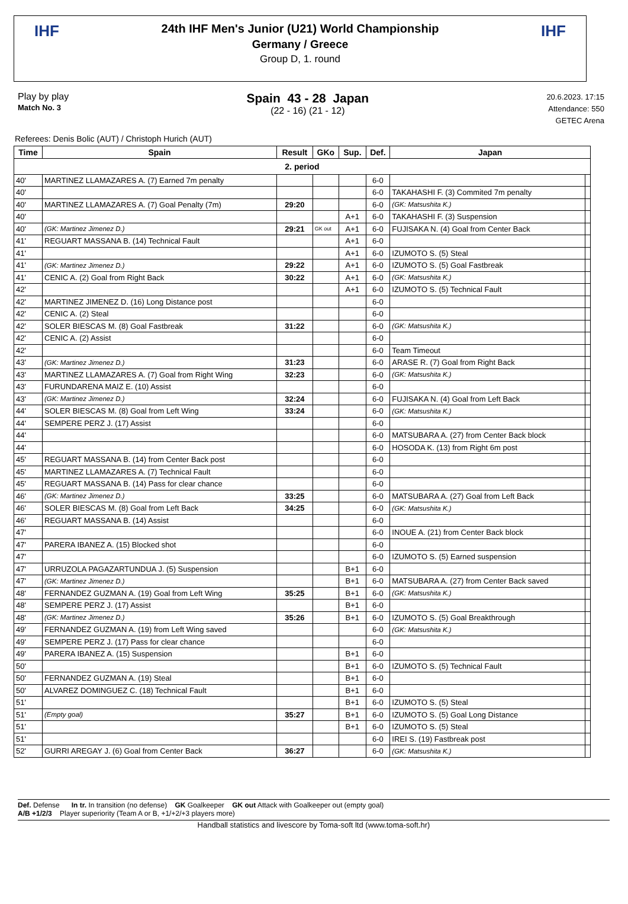IHF IHF
24th IHF Men's Junior (U21) World Championship
Germany / Greece
Group D, 1. round
Play by play
Match No. 3
Spain 43 - 28 Japan
(22 - 16) (21 - 12)
20.6.2023. 17:15
Attendance: 550
GETEC Arena
Referees: Denis Bolic (AUT) / Christoph Hurich (AUT)
| Time | Spain | Result | GKo | Sup. | Def. | Japan | |
| --- | --- | --- | --- | --- | --- | --- | --- |
| 2. period | | | | | | | |
| 40' | MARTINEZ LLAMAZARES A. (7) Earned 7m penalty | | | | 6-0 | | |
| 40' | | | | | 6-0 | TAKAHASHI F. (3) Commited 7m penalty | |
| 40' | MARTINEZ LLAMAZARES A. (7) Goal Penalty (7m) | 29:20 | | | 6-0 | (GK: Matsushita K.) | |
| 40' | | | | A+1 | 6-0 | TAKAHASHI F. (3) Suspension | |
| 40' | (GK: Martinez Jimenez D.) | 29:21 | GK out | A+1 | 6-0 | FUJISAKA N. (4) Goal from Center Back | |
| 41' | REGUART MASSANA B. (14) Technical Fault | | | A+1 | 6-0 | | |
| 41' | | | | A+1 | 6-0 | IZUMOTO S. (5) Steal | |
| 41' | (GK: Martinez Jimenez D.) | 29:22 | | A+1 | 6-0 | IZUMOTO S. (5) Goal Fastbreak | |
| 41' | CENIC A. (2) Goal from Right Back | 30:22 | | A+1 | 6-0 | (GK: Matsushita K.) | |
| 42' | | | | A+1 | 6-0 | IZUMOTO S. (5) Technical Fault | |
| 42' | MARTINEZ JIMENEZ D. (16) Long Distance post | | | | 6-0 | | |
| 42' | CENIC A. (2) Steal | | | | 6-0 | | |
| 42' | SOLER BIESCAS M. (8) Goal Fastbreak | 31:22 | | | 6-0 | (GK: Matsushita K.) | |
| 42' | CENIC A. (2) Assist | | | | 6-0 | | |
| 42' | | | | | 6-0 | Team Timeout | |
| 43' | (GK: Martinez Jimenez D.) | 31:23 | | | 6-0 | ARASE R. (7) Goal from Right Back | |
| 43' | MARTINEZ LLAMAZARES A. (7) Goal from Right Wing | 32:23 | | | 6-0 | (GK: Matsushita K.) | |
| 43' | FURUNDARENA MAIZ E. (10) Assist | | | | 6-0 | | |
| 43' | (GK: Martinez Jimenez D.) | 32:24 | | | 6-0 | FUJISAKA N. (4) Goal from Left Back | |
| 44' | SOLER BIESCAS M. (8) Goal from Left Wing | 33:24 | | | 6-0 | (GK: Matsushita K.) | |
| 44' | SEMPERE PERZ J. (17) Assist | | | | 6-0 | | |
| 44' | | | | | 6-0 | MATSUBARA A. (27) from Center Back block | |
| 44' | | | | | 6-0 | HOSODA K. (13) from Right 6m post | |
| 45' | REGUART MASSANA B. (14) from Center Back post | | | | 6-0 | | |
| 45' | MARTINEZ LLAMAZARES A. (7) Technical Fault | | | | 6-0 | | |
| 45' | REGUART MASSANA B. (14) Pass for clear chance | | | | 6-0 | | |
| 46' | (GK: Martinez Jimenez D.) | 33:25 | | | 6-0 | MATSUBARA A. (27) Goal from Left Back | |
| 46' | SOLER BIESCAS M. (8) Goal from Left Back | 34:25 | | | 6-0 | (GK: Matsushita K.) | |
| 46' | REGUART MASSANA B. (14) Assist | | | | 6-0 | | |
| 47' | | | | | 6-0 | INOUE A. (21) from Center Back block | |
| 47' | PARERA IBANEZ A. (15) Blocked shot | | | | 6-0 | | |
| 47' | | | | | 6-0 | IZUMOTO S. (5) Earned suspension | |
| 47' | URRUZOLA PAGAZARTUNDUA J. (5) Suspension | | | B+1 | 6-0 | | |
| 47' | (GK: Martinez Jimenez D.) | | | B+1 | 6-0 | MATSUBARA A. (27) from Center Back saved | |
| 48' | FERNANDEZ GUZMAN A. (19) Goal from Left Wing | 35:25 | | B+1 | 6-0 | (GK: Matsushita K.) | |
| 48' | SEMPERE PERZ J. (17) Assist | | | B+1 | 6-0 | | |
| 48' | (GK: Martinez Jimenez D.) | 35:26 | | B+1 | 6-0 | IZUMOTO S. (5) Goal Breakthrough | |
| 49' | FERNANDEZ GUZMAN A. (19) from Left Wing saved | | | | 6-0 | (GK: Matsushita K.) | |
| 49' | SEMPERE PERZ J. (17) Pass for clear chance | | | | 6-0 | | |
| 49' | PARERA IBANEZ A. (15) Suspension | | | B+1 | 6-0 | | |
| 50' | | | | B+1 | 6-0 | IZUMOTO S. (5) Technical Fault | |
| 50' | FERNANDEZ GUZMAN A. (19) Steal | | | B+1 | 6-0 | | |
| 50' | ALVAREZ DOMINGUEZ C. (18) Technical Fault | | | B+1 | 6-0 | | |
| 51' | | | | B+1 | 6-0 | IZUMOTO S. (5) Steal | |
| 51' | (Empty goal) | 35:27 | | B+1 | 6-0 | IZUMOTO S. (5) Goal Long Distance | |
| 51' | | | | B+1 | 6-0 | IZUMOTO S. (5) Steal | |
| 51' | | | | | 6-0 | IREI S. (19) Fastbreak post | |
| 52' | GURRI AREGAY J. (6) Goal from Center Back | 36:27 | | | 6-0 | (GK: Matsushita K.) | |
Def. Defense In tr. In transition (no defense) GK Goalkeeper GK out Attack with Goalkeeper out (empty goal)
A/B +1/2/3 Player superiority (Team A or B, +1/+2/+3 players more)
Handball statistics and livescore by Toma-soft ltd (www.toma-soft.hr)